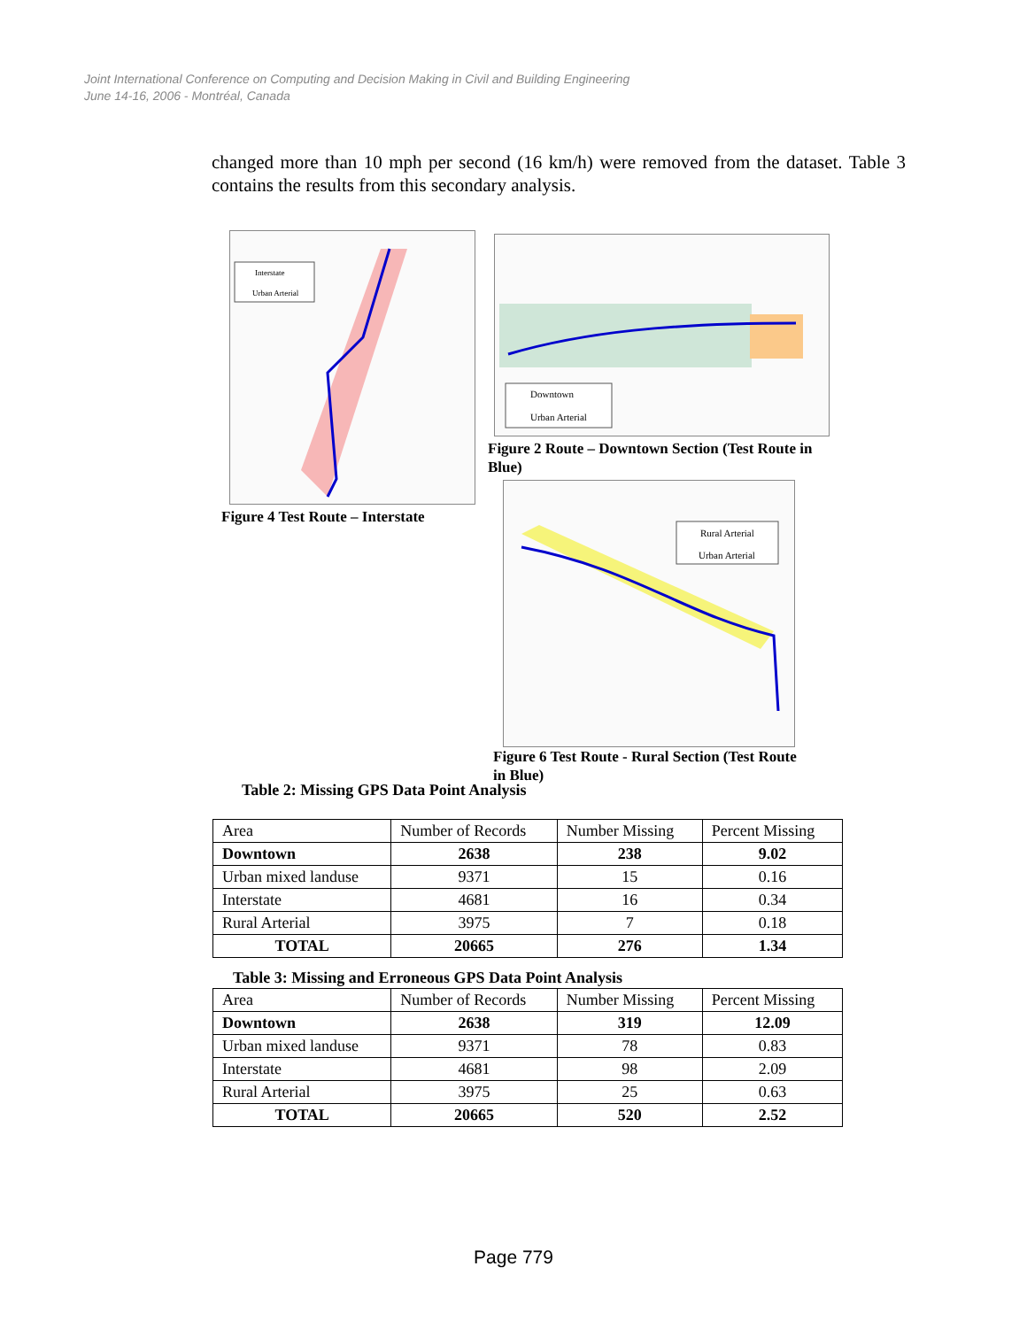Joint International Conference on Computing and Decision Making in Civil and Building Engineering
June 14-16, 2006 - Montréal, Canada
changed more than 10 mph per second (16 km/h) were removed from the dataset. Table 3 contains the results from this secondary analysis.
Interstate
Urban Arterial
Figure 4 Test Route – Interstate
Downtown
Urban Arterial
Figure 2 Route – Downtown Section (Test Route in Blue)
Rural Arterial
Urban Arterial
Figure 6 Test Route - Rural Section (Test Route in Blue)
Table 2: Missing GPS Data Point Analysis
| Area | Number of Records | Number Missing | Percent Missing |
| --- | --- | --- | --- |
| Downtown | 2638 | 238 | 9.02 |
| Urban mixed landuse | 9371 | 15 | 0.16 |
| Interstate | 4681 | 16 | 0.34 |
| Rural Arterial | 3975 | 7 | 0.18 |
| TOTAL | 20665 | 276 | 1.34 |
Table 3: Missing and Erroneous GPS Data Point Analysis
| Area | Number of Records | Number Missing | Percent Missing |
| --- | --- | --- | --- |
| Downtown | 2638 | 319 | 12.09 |
| Urban mixed landuse | 9371 | 78 | 0.83 |
| Interstate | 4681 | 98 | 2.09 |
| Rural Arterial | 3975 | 25 | 0.63 |
| TOTAL | 20665 | 520 | 2.52 |
Page 779